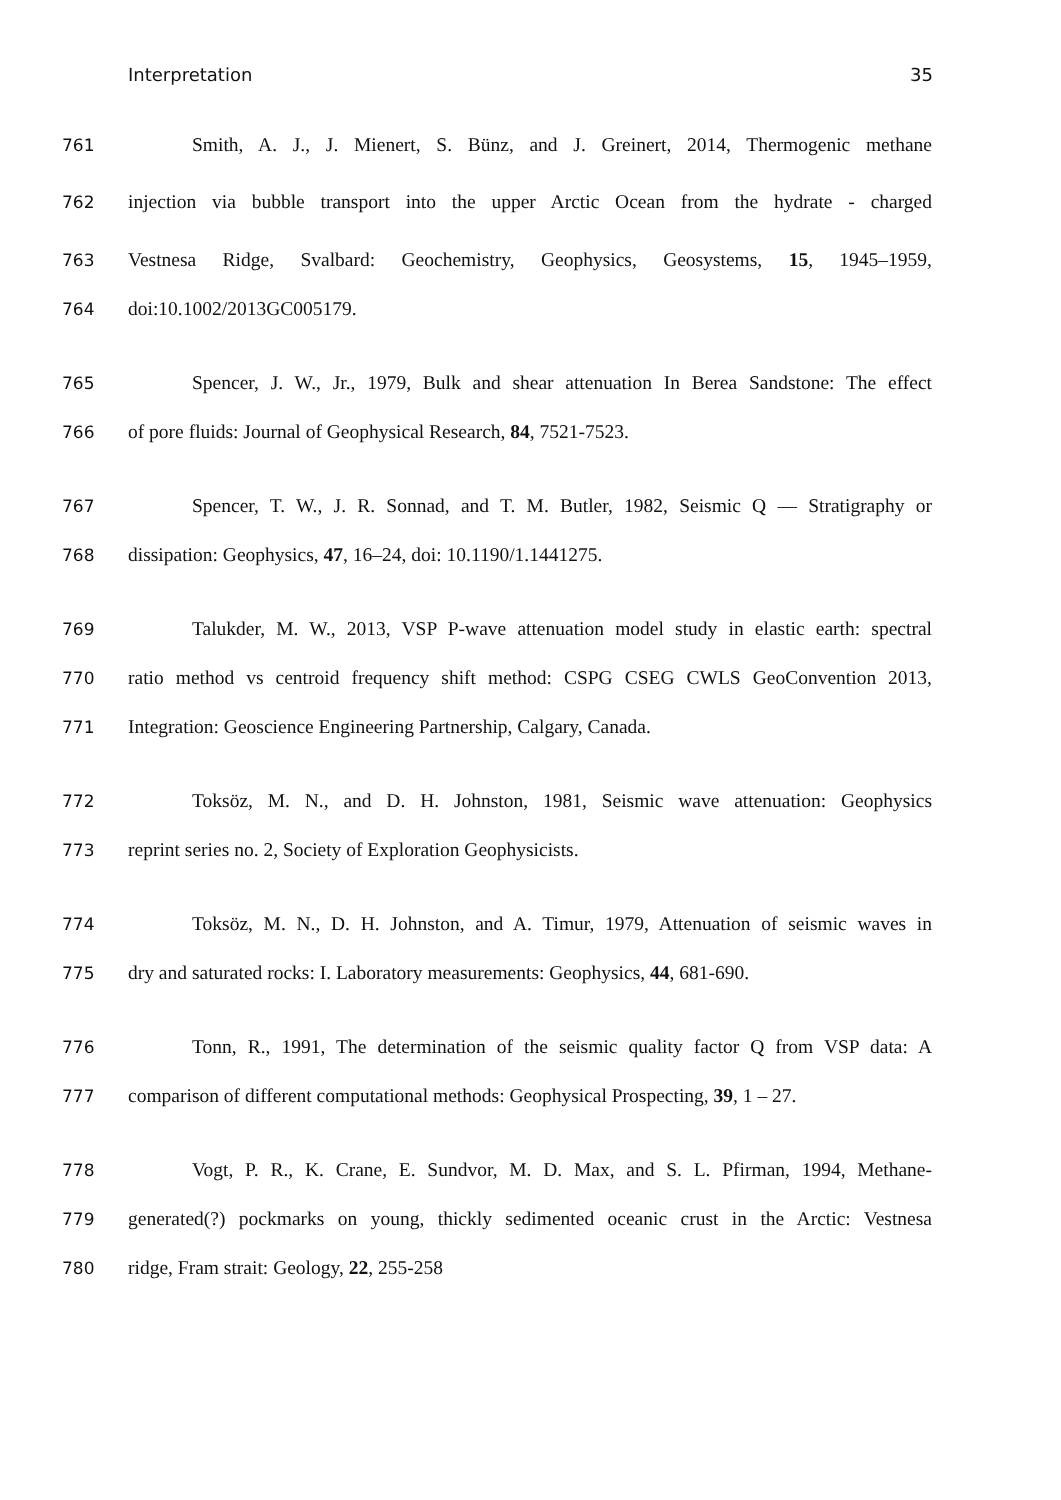Interpretation 35
761
Smith, A. J., J. Mienert, S. Bünz, and J. Greinert, 2014, Thermogenic methane
762
injection via bubble transport into the upper Arctic Ocean from the hydrate ‑ charged
763
Vestnesa Ridge, Svalbard: Geochemistry, Geophysics, Geosystems, 15, 1945–1959,
764 doi:10.1002/2013GC005179.
765
Spencer, J. W., Jr., 1979, Bulk and shear attenuation In Berea Sandstone: The effect
766 of pore fluids: Journal of Geophysical Research, 84, 7521-7523.
767
Spencer, T. W., J. R. Sonnad, and T. M. Butler, 1982, Seismic Q — Stratigraphy or
768 dissipation: Geophysics, 47, 16–24, doi: 10.1190/1.1441275.
769
Talukder, M. W., 2013, VSP P-wave attenuation model study in elastic earth: spectral
770
ratio method vs centroid frequency shift method: CSPG CSEG CWLS GeoConvention 2013,
771 Integration: Geoscience Engineering Partnership, Calgary, Canada.
772
Toksöz, M. N., and D. H. Johnston, 1981, Seismic wave attenuation: Geophysics
773 reprint series no. 2, Society of Exploration Geophysicists.
774
Toksöz, M. N., D. H. Johnston, and A. Timur, 1979, Attenuation of seismic waves in
775
dry and saturated rocks: I. Laboratory measurements: Geophysics, 44, 681-690.
776
Tonn, R., 1991, The determination of the seismic quality factor Q from VSP data: A
777
comparison of different computational methods: Geophysical Prospecting, 39, 1 – 27.
778
Vogt, P. R., K. Crane, E. Sundvor, M. D. Max, and S. L. Pfirman, 1994, Methane-
779
generated(?) pockmarks on young, thickly sedimented oceanic crust in the Arctic: Vestnesa
780 ridge, Fram strait: Geology, 22, 255-258